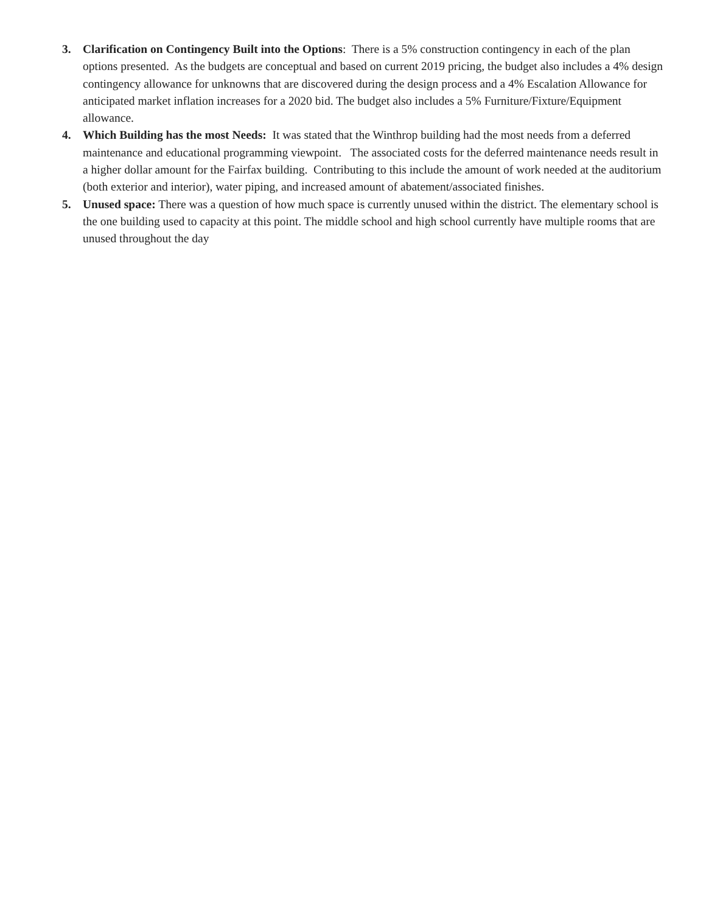3. Clarification on Contingency Built into the Options: There is a 5% construction contingency in each of the plan options presented. As the budgets are conceptual and based on current 2019 pricing, the budget also includes a 4% design contingency allowance for unknowns that are discovered during the design process and a 4% Escalation Allowance for anticipated market inflation increases for a 2020 bid. The budget also includes a 5% Furniture/Fixture/Equipment allowance.
4. Which Building has the most Needs: It was stated that the Winthrop building had the most needs from a deferred maintenance and educational programming viewpoint. The associated costs for the deferred maintenance needs result in a higher dollar amount for the Fairfax building. Contributing to this include the amount of work needed at the auditorium (both exterior and interior), water piping, and increased amount of abatement/associated finishes.
5. Unused space: There was a question of how much space is currently unused within the district. The elementary school is the one building used to capacity at this point. The middle school and high school currently have multiple rooms that are unused throughout the day